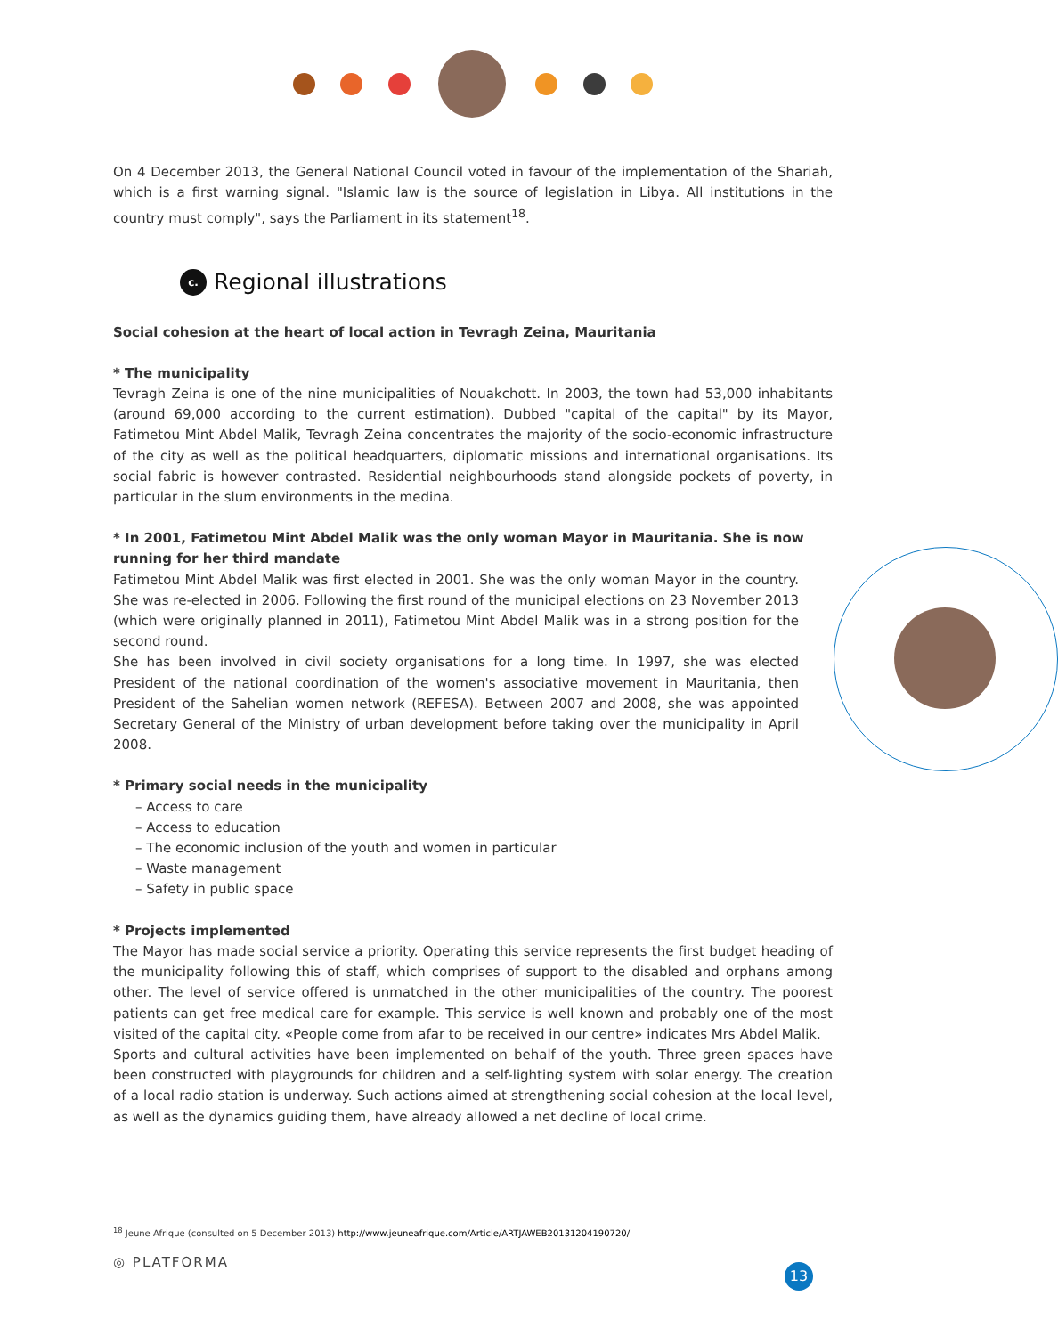On 4 December 2013, the General National Council voted in favour of the implementation of the Shariah, which is a first warning signal. "Islamic law is the source of legislation in Libya. All institutions in the country must comply", says the Parliament in its statement<sup>18</sup>.
c. Regional illustrations
Social cohesion at the heart of local action in Tevragh Zeina, Mauritania
* The municipality
Tevragh Zeina is one of the nine municipalities of Nouakchott. In 2003, the town had 53,000 inhabitants (around 69,000 according to the current estimation). Dubbed "capital of the capital" by its Mayor, Fatimetou Mint Abdel Malik, Tevragh Zeina concentrates the majority of the socio-economic infrastructure of the city as well as the political headquarters, diplomatic missions and international organisations. Its social fabric is however contrasted. Residential neighbourhoods stand alongside pockets of poverty, in particular in the slum environments in the medina.
* In 2001, Fatimetou Mint Abdel Malik was the only woman Mayor in Mauritania. She is now running for her third mandate
Fatimetou Mint Abdel Malik was first elected in 2001. She was the only woman Mayor in the country. She was re-elected in 2006. Following the first round of the municipal elections on 23 November 2013 (which were originally planned in 2011), Fatimetou Mint Abdel Malik was in a strong position for the second round.
She has been involved in civil society organisations for a long time. In 1997, she was elected President of the national coordination of the women's associative movement in Mauritania, then President of the Sahelian women network (REFESA). Between 2007 and 2008, she was appointed Secretary General of the Ministry of urban development before taking over the municipality in April 2008.
* Primary social needs in the municipality
– Access to care
– Access to education
– The economic inclusion of the youth and women in particular
– Waste management
– Safety in public space
* Projects implemented
The Mayor has made social service a priority. Operating this service represents the first budget heading of the municipality following this of staff, which comprises of support to the disabled and orphans among other. The level of service offered is unmatched in the other municipalities of the country. The poorest patients can get free medical care for example. This service is well known and probably one of the most visited of the capital city. «People come from afar to be received in our centre» indicates Mrs Abdel Malik.
Sports and cultural activities have been implemented on behalf of the youth. Three green spaces have been constructed with playgrounds for children and a self-lighting system with solar energy. The creation of a local radio station is underway. Such actions aimed at strengthening social cohesion at the local level, as well as the dynamics guiding them, have already allowed a net decline of local crime.
<sup>18</sup> Jeune Afrique (consulted on 5 December 2013) http://www.jeuneafrique.com/Article/ARTJAWEB20131204190720/
◎ PLATFORMA
13